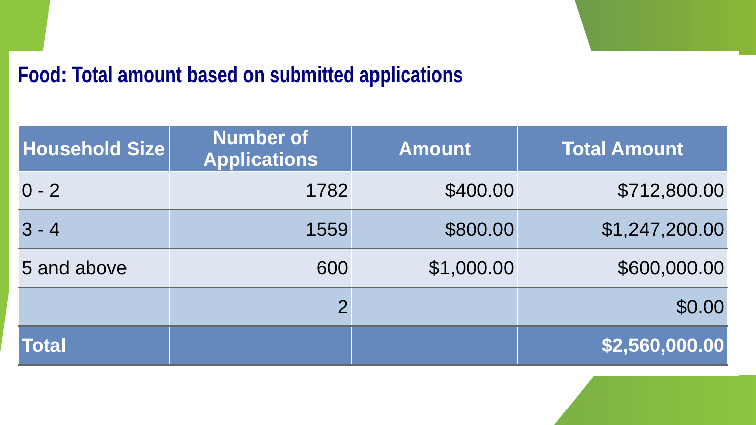Food: Total amount based on submitted applications
| Household Size | Number of Applications | Amount | Total Amount |
| --- | --- | --- | --- |
| 0 - 2 | 1782 | $400.00 | $712,800.00 |
| 3 - 4 | 1559 | $800.00 | $1,247,200.00 |
| 5 and above | 600 | $1,000.00 | $600,000.00 |
| | 2 | | $0.00 |
| Total | | | $2,560,000.00 |